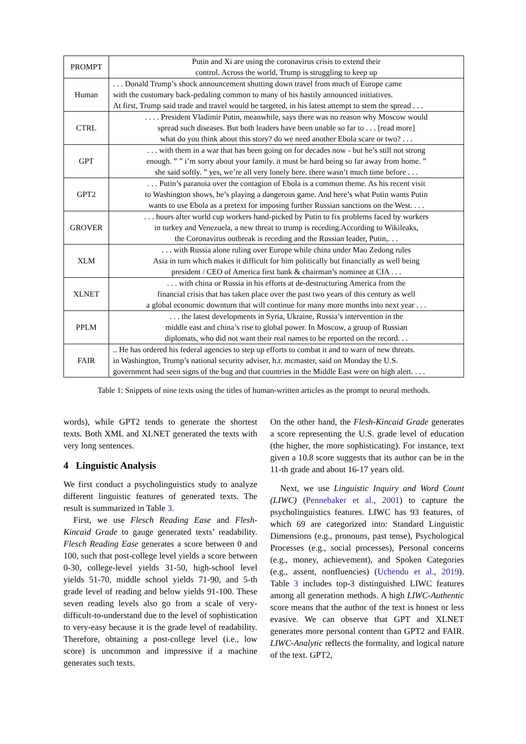| PROMPT | Putin and Xi are using the coronavirus crisis to extend their control. Across the world, Trump is struggling to keep up |
| Human | . . . Donald Trump’s shock announcement shutting down travel from much of Europe came with the customary back-pedaling common to many of his hastily announced initiatives. At first, Trump said trade and travel would be targeted, in his latest attempt to stem the spread . . . |
| CTRL | . . . . President Vladimir Putin, meanwhile, says there was no reason why Moscow would spread such diseases. But both leaders have been unable so far to . . . [read more] what do you think about this story? do we need another Ebola scare or two? . . . |
| GPT | . . . with them in a war that has been going on for decades now - but he’s still not strong enough. ” ” i’m sorry about your family. it must be hard being so far away from home. ” she said softly. ” yes, we’re all very lonely here. there wasn’t much time before . . . |
| GPT2 | . . . Putin’s paranoia over the contagion of Ebola is a common theme. As his recent visit to Washington shows, he’s playing a dangerous game. And here’s what Putin wants Putin wants to use Ebola as a pretext for imposing further Russian sanctions on the West. . . . |
| GROVER | . . . hours after world cup workers hand-picked by Putin to fix problems faced by workers in turkey and Venezuela, a new threat to trump is receding.According to Wikileaks, the Coronavirus outbreak is receding and the Russian leader, Putin,. . . |
| XLM | . . . with Russia alone ruling over Europe while china under Mao Zedong rules Asia in turn which makes it difficult for him politically but financially as well being president / CEO of America first bank & chairman’s nominee at CIA . . . |
| XLNET | . . . with china or Russia in his efforts at de-destructuring America from the financial crisis that has taken place over the past two years of this century as well a global economic downturn that will continue for many more months into next year . . . |
| PPLM | . . . the latest developments in Syria, Ukraine, Russia’s intervention in the middle east and china’s rise to global power. In Moscow, a group of Russian diplomats, who did not want their real names to be reported on the record. . . |
| FAIR | .. He has ordered his federal agencies to step up efforts to combat it and to warn of new threats. in Washington, Trump’s national security adviser, h.r. mcmaster, said on Monday the U.S. government had seen signs of the bug and that countries in the Middle East were on high alert. . . . |
Table 1: Snippets of nine texts using the titles of human-written articles as the prompt to neural methods.
words), while GPT2 tends to generate the shortest texts. Both XML and XLNET generated the texts with very long sentences.
4 Linguistic Analysis
We first conduct a psycholinguistics study to analyze different linguistic features of generated texts. The result is summarized in Table 3.
First, we use Flesch Reading Ease and Flesh-Kincaid Grade to gauge generated texts’ readability. Flesch Reading Ease generates a score between 0 and 100, such that post-college level yields a score between 0-30, college-level yields 31-50, high-school level yields 51-70, middle school yields 71-90, and 5-th grade level of reading and below yields 91-100. These seven reading levels also go from a scale of very-difficult-to-understand due to the level of sophistication to very-easy because it is the grade level of readability. Therefore, obtaining a post-college level (i.e., low score) is uncommon and impressive if a machine generates such texts.
On the other hand, the Flesh-Kincaid Grade generates a score representing the U.S. grade level of education (the higher, the more sophisticating). For instance, text given a 10.8 score suggests that its author can be in the 11-th grade and about 16-17 years old.
Next, we use Linguistic Inquiry and Word Count (LIWC) (Pennebaker et al., 2001) to capture the psycholinguistics features. LIWC has 93 features, of which 69 are categorized into: Standard Linguistic Dimensions (e.g., pronouns, past tense), Psychological Processes (e.g., social processes), Personal concerns (e.g., money, achievement), and Spoken Categories (e.g., assent, nonfluencies) (Uchendu et al., 2019). Table 3 includes top-3 distinguished LIWC features among all generation methods. A high LIWC-Authentic score means that the author of the text is honest or less evasive. We can observe that GPT and XLNET generates more personal content than GPT2 and FAIR. LIWC-Analytic reflects the formality, and logical nature of the text. GPT2,